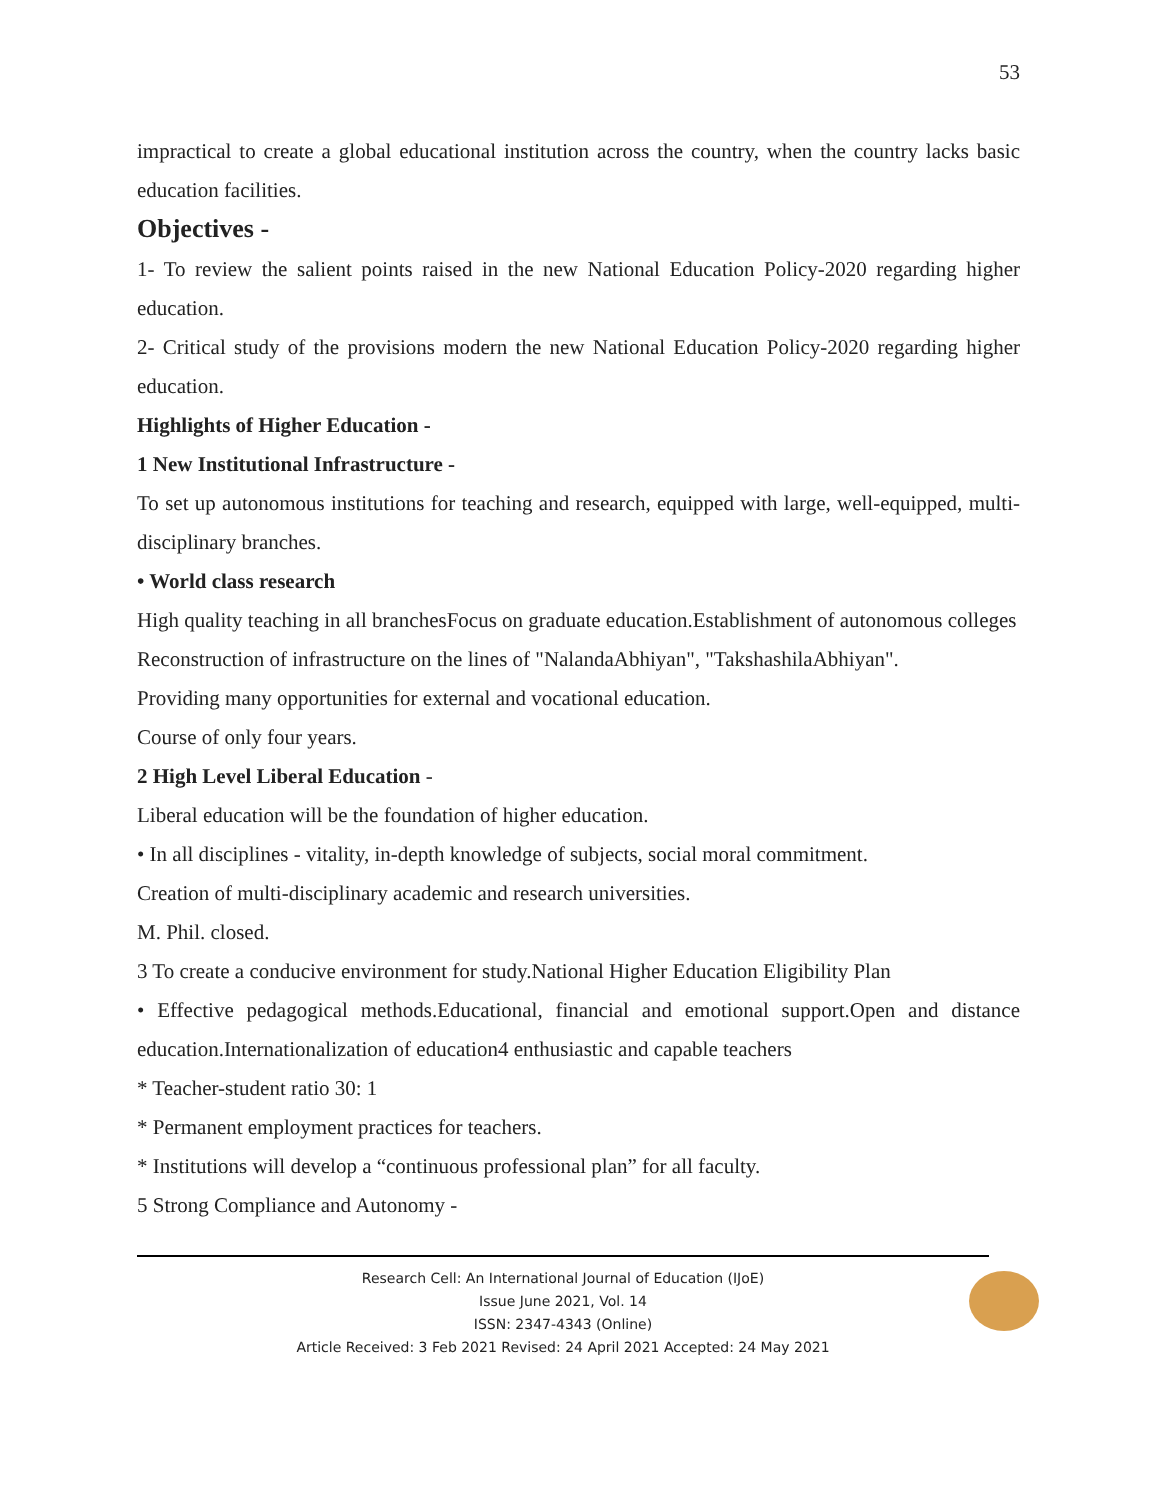53
impractical to create a global educational institution across the country, when the country lacks basic education facilities.
Objectives -
1- To review the salient points raised in the new National Education Policy-2020 regarding higher education.
2- Critical study of the provisions modern the new National Education Policy-2020 regarding higher education.
Highlights of Higher Education -
1 New Institutional Infrastructure -
To set up autonomous institutions for teaching and research, equipped with large, well-equipped, multi-disciplinary branches.
• World class research
High quality teaching in all branchesFocus on graduate education.Establishment of autonomous colleges
Reconstruction of infrastructure on the lines of "NalandaAbhiyan", "TakshashilaAbhiyan".
Providing many opportunities for external and vocational education.
Course of only four years.
2 High Level Liberal Education -
Liberal education will be the foundation of higher education.
• In all disciplines - vitality, in-depth knowledge of subjects, social moral commitment.
Creation of multi-disciplinary academic and research universities.
M. Phil. closed.
3 To create a conducive environment for study.National Higher Education Eligibility Plan
• Effective pedagogical methods.Educational, financial and emotional support.Open and distance education.Internationalization of education4 enthusiastic and capable teachers
* Teacher-student ratio 30: 1
* Permanent employment practices for teachers.
* Institutions will develop a “continuous professional plan” for all faculty.
5 Strong Compliance and Autonomy -
Research Cell: An International Journal of Education (IJoE)
Issue June 2021, Vol. 14
ISSN: 2347-4343 (Online)
Article Received: 3 Feb 2021 Revised: 24 April 2021 Accepted: 24 May 2021